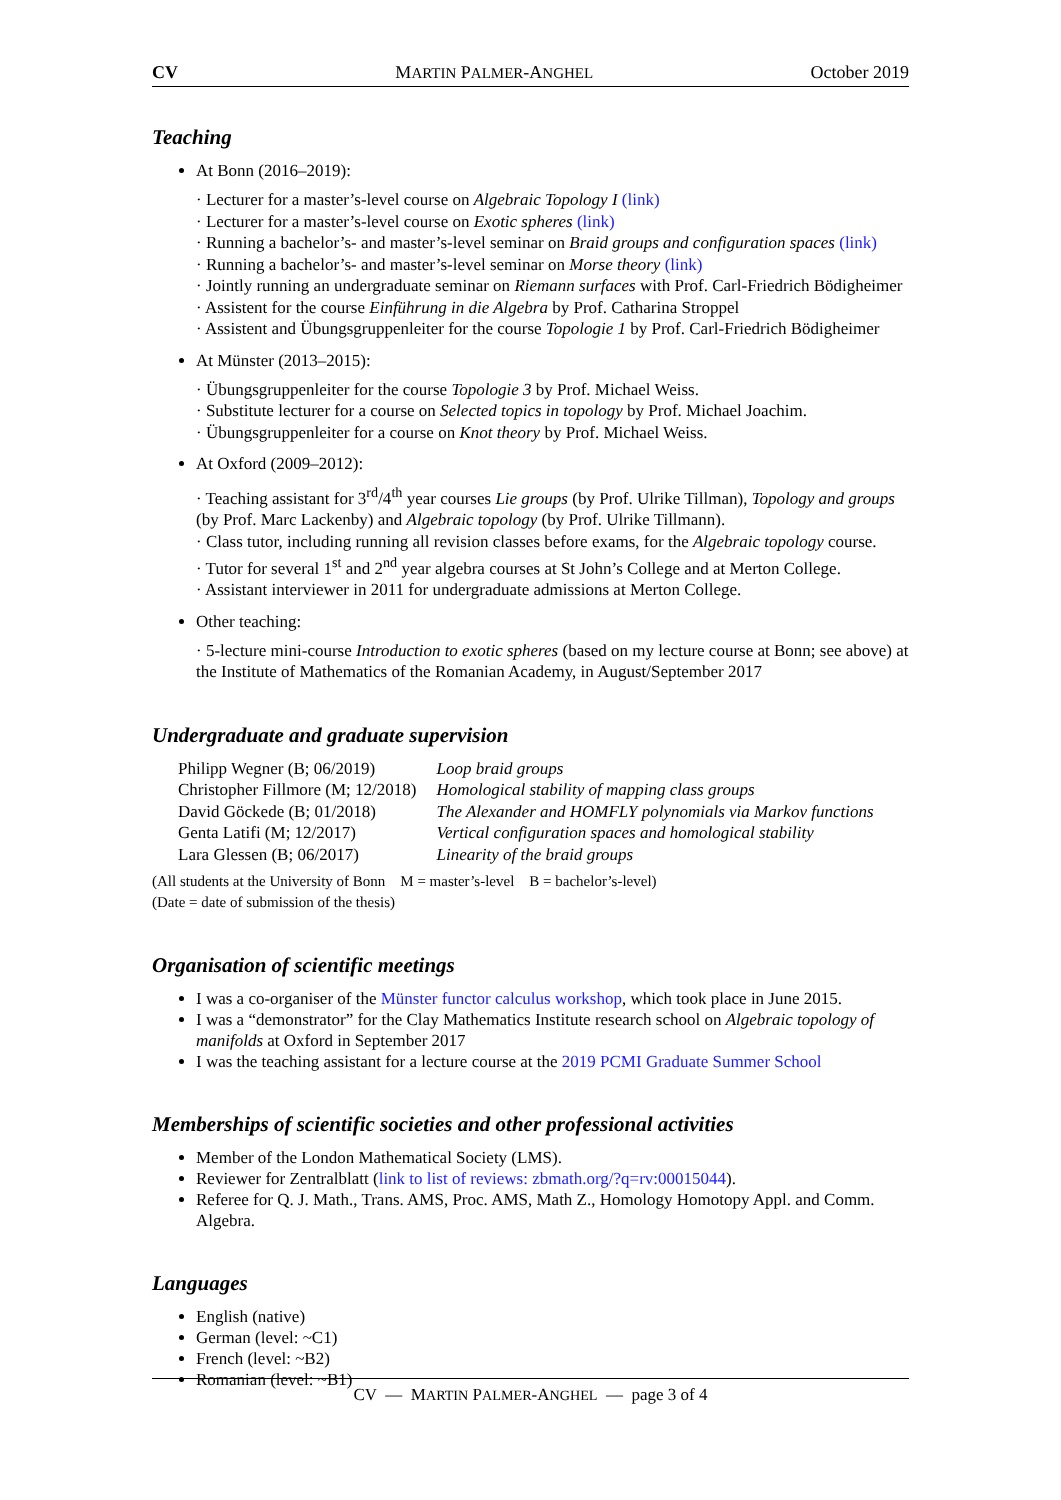CV MARTIN PALMER-ANGHEL October 2019
Teaching
At Bonn (2016–2019):
· Lecturer for a master’s-level course on Algebraic Topology I (link)
· Lecturer for a master’s-level course on Exotic spheres (link)
· Running a bachelor’s- and master’s-level seminar on Braid groups and configuration spaces (link)
· Running a bachelor’s- and master’s-level seminar on Morse theory (link)
· Jointly running an undergraduate seminar on Riemann surfaces with Prof. Carl-Friedrich Bödigheimer
· Assistent for the course Einführung in die Algebra by Prof. Catharina Stroppel
· Assistent and Übungsgruppenleiter for the course Topologie 1 by Prof. Carl-Friedrich Bödigheimer
At Münster (2013–2015):
· Übungsgruppenleiter for the course Topologie 3 by Prof. Michael Weiss.
· Substitute lecturer for a course on Selected topics in topology by Prof. Michael Joachim.
· Übungsgruppenleiter for a course on Knot theory by Prof. Michael Weiss.
At Oxford (2009–2012):
· Teaching assistant for 3<sup>rd</sup>/4<sup>th</sup> year courses Lie groups (by Prof. Ulrike Tillman), Topology and groups (by Prof. Marc Lackenby) and Algebraic topology (by Prof. Ulrike Tillmann).
· Class tutor, including running all revision classes before exams, for the Algebraic topology course.
· Tutor for several 1<sup>st</sup> and 2<sup>nd</sup> year algebra courses at St John’s College and at Merton College.
· Assistant interviewer in 2011 for undergraduate admissions at Merton College.
Other teaching:
· 5-lecture mini-course Introduction to exotic spheres (based on my lecture course at Bonn; see above) at the Institute of Mathematics of the Romanian Academy, in August/September 2017
Undergraduate and graduate supervision
| Philipp Wegner (B; 06/2019) | Loop braid groups |
| Christopher Fillmore (M; 12/2018) | Homological stability of mapping class groups |
| David Göckede (B; 01/2018) | The Alexander and HOMFLY polynomials via Markov functions |
| Genta Latifi (M; 12/2017) | Vertical configuration spaces and homological stability |
| Lara Glessen (B; 06/2017) | Linearity of the braid groups |
(All students at the University of Bonn M = master’s-level B = bachelor’s-level)
(Date = date of submission of the thesis)
Organisation of scientific meetings
I was a co-organiser of the Münster functor calculus workshop, which took place in June 2015.
I was a “demonstrator” for the Clay Mathematics Institute research school on Algebraic topology of manifolds at Oxford in September 2017
I was the teaching assistant for a lecture course at the 2019 PCMI Graduate Summer School
Memberships of scientific societies and other professional activities
Member of the London Mathematical Society (LMS).
Reviewer for Zentralblatt (link to list of reviews: zbmath.org/?q=rv:00015044).
Referee for Q. J. Math., Trans. AMS, Proc. AMS, Math Z., Homology Homotopy Appl. and Comm. Algebra.
Languages
English (native)
German (level: ~C1)
French (level: ~B2)
Romanian (level: ~B1)
CV — MARTIN PALMER-ANGHEL — page 3 of 4